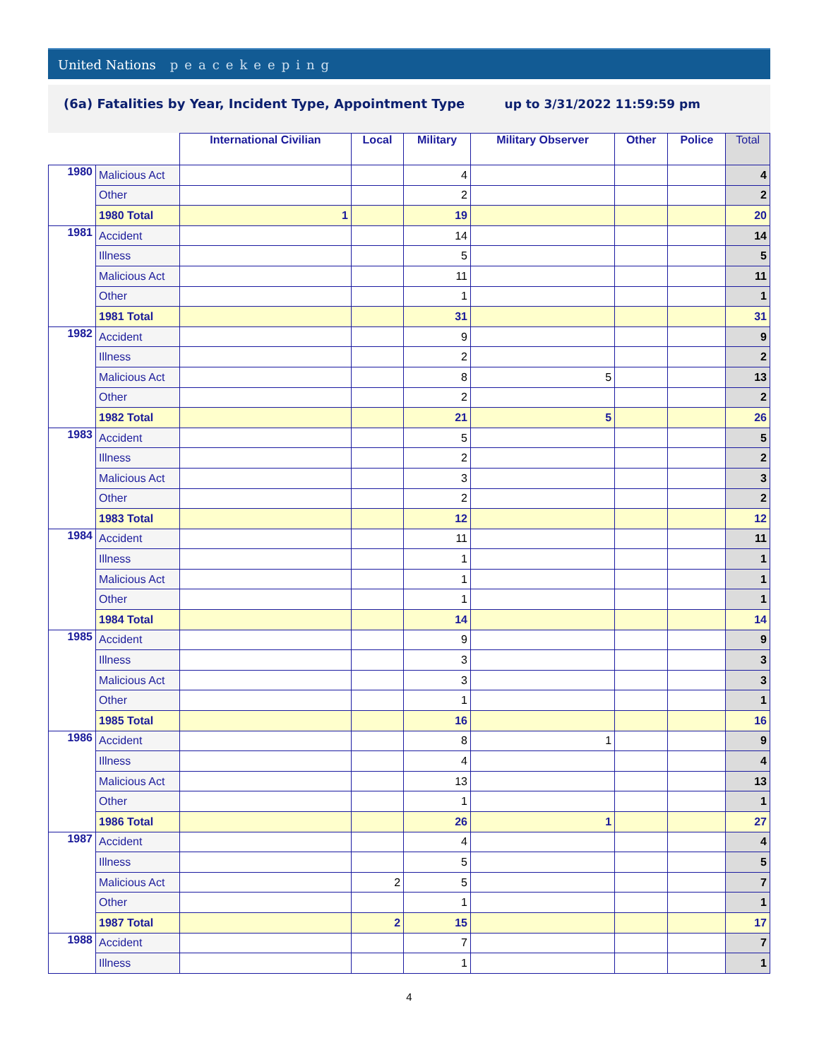United Nations peacekeeping
(6a) Fatalities by Year, Incident Type, Appointment Type up to 3/31/2022 11:59:59 pm
| | | International Civilian | Local | Military | Military Observer | Other | Police | Total |
| --- | --- | --- | --- | --- | --- | --- | --- | --- |
| 1980 | Malicious Act | | | 4 | | | | 4 |
| | Other | | | 2 | | | | 2 |
| | 1980 Total | 1 | | 19 | | | | 20 |
| 1981 | Accident | | | 14 | | | | 14 |
| | Illness | | | 5 | | | | 5 |
| | Malicious Act | | | 11 | | | | 11 |
| | Other | | | 1 | | | | 1 |
| | 1981 Total | | | 31 | | | | 31 |
| 1982 | Accident | | | 9 | | | | 9 |
| | Illness | | | 2 | | | | 2 |
| | Malicious Act | | | 8 | 5 | | | 13 |
| | Other | | | 2 | | | | 2 |
| | 1982 Total | | | 21 | 5 | | | 26 |
| 1983 | Accident | | | 5 | | | | 5 |
| | Illness | | | 2 | | | | 2 |
| | Malicious Act | | | 3 | | | | 3 |
| | Other | | | 2 | | | | 2 |
| | 1983 Total | | | 12 | | | | 12 |
| 1984 | Accident | | | 11 | | | | 11 |
| | Illness | | | 1 | | | | 1 |
| | Malicious Act | | | 1 | | | | 1 |
| | Other | | | 1 | | | | 1 |
| | 1984 Total | | | 14 | | | | 14 |
| 1985 | Accident | | | 9 | | | | 9 |
| | Illness | | | 3 | | | | 3 |
| | Malicious Act | | | 3 | | | | 3 |
| | Other | | | 1 | | | | 1 |
| | 1985 Total | | | 16 | | | | 16 |
| 1986 | Accident | | | 8 | 1 | | | 9 |
| | Illness | | | 4 | | | | 4 |
| | Malicious Act | | | 13 | | | | 13 |
| | Other | | | 1 | | | | 1 |
| | 1986 Total | | | 26 | 1 | | | 27 |
| 1987 | Accident | | | 4 | | | | 4 |
| | Illness | | | 5 | | | | 5 |
| | Malicious Act | | 2 | 5 | | | | 7 |
| | Other | | | 1 | | | | 1 |
| | 1987 Total | | 2 | 15 | | | | 17 |
| 1988 | Accident | | | 7 | | | | 7 |
| | Illness | | | 1 | | | | 1 |
4